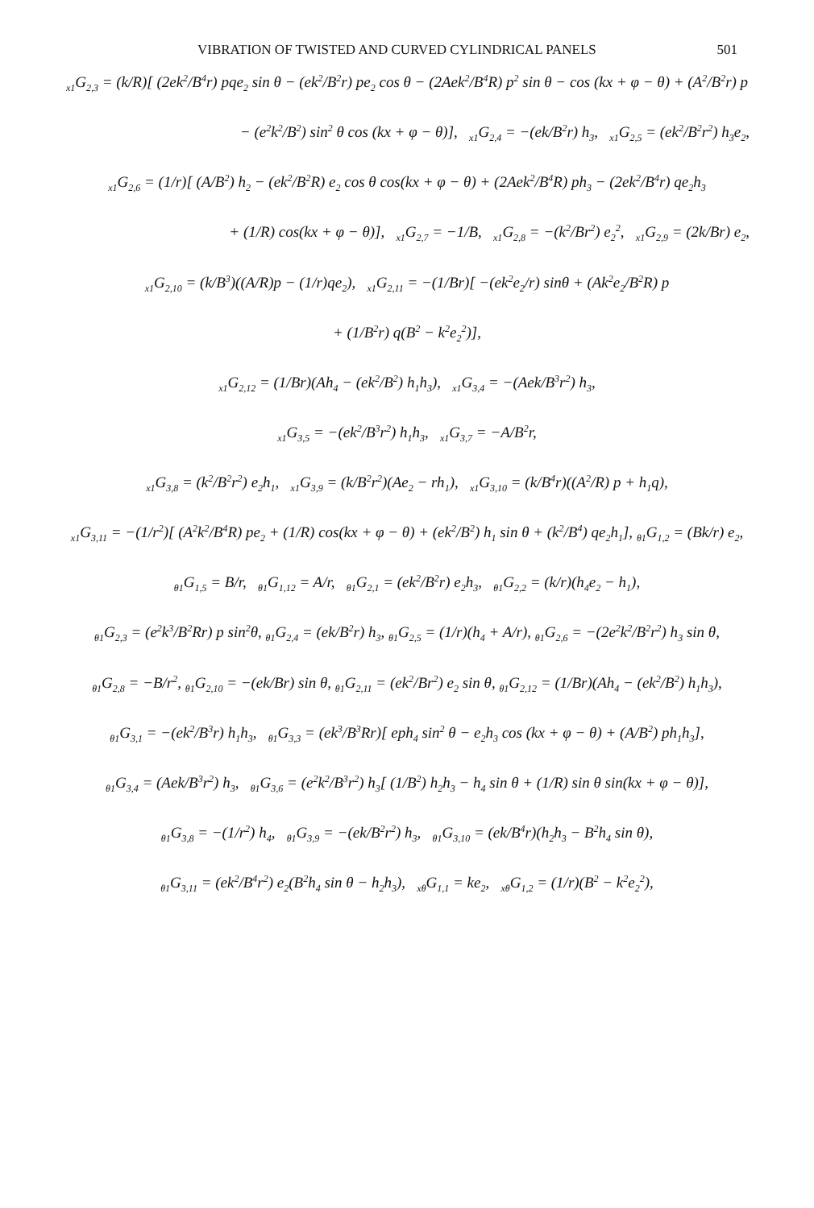VIBRATION OF TWISTED AND CURVED CYLINDRICAL PANELS 501
<sub>x1</sub>G<sub>2,3</sub> = (k/R)[ (2ek<sup>2</sup>/B<sup>4</sup>r) pqe<sub>2</sub> sin θ − (ek<sup>2</sup>/B<sup>2</sup>r) pe<sub>2</sub> cos θ − (2Aek<sup>2</sup>/B<sup>4</sup>R) p<sup>2</sup> sin θ − cos (kx + φ − θ) + (A<sup>2</sup>/B<sup>2</sup>r) p
− (e<sup>2</sup>k<sup>2</sup>/B<sup>2</sup>) sin<sup>2</sup> θ cos (kx + φ − θ)], <sub>x1</sub>G<sub>2,4</sub> = −(ek/B<sup>2</sup>r) h<sub>3</sub>, <sub>x1</sub>G<sub>2,5</sub> = (ek<sup>2</sup>/B<sup>2</sup>r<sup>2</sup>) h<sub>3</sub>e<sub>2</sub>,
<sub>x1</sub>G<sub>2,6</sub> = (1/r)[ (A/B<sup>2</sup>) h<sub>2</sub> − (ek<sup>2</sup>/B<sup>2</sup>R) e<sub>2</sub> cos θ cos(kx + φ − θ) + (2Aek<sup>2</sup>/B<sup>4</sup>R) ph<sub>3</sub> − (2ek<sup>2</sup>/B<sup>4</sup>r) qe<sub>2</sub>h<sub>3</sub>
+ (1/R) cos(kx + φ − θ)], <sub>x1</sub>G<sub>2,7</sub> = −1/B, <sub>x1</sub>G<sub>2,8</sub> = −(k<sup>2</sup>/Br<sup>2</sup>) e<sub>2</sub><sup>2</sup>, <sub>x1</sub>G<sub>2,9</sub> = (2k/Br) e<sub>2</sub>,
<sub>x1</sub>G<sub>2,10</sub> = (k/B<sup>3</sup>)((A/R)p − (1/r)qe<sub>2</sub>), <sub>x1</sub>G<sub>2,11</sub> = −(1/Br)[ −(ek<sup>2</sup>e<sub>2</sub>/r) sinθ + (Ak<sup>2</sup>e<sub>2</sub>/B<sup>2</sup>R) p
+ (1/B<sup>2</sup>r) q(B<sup>2</sup> − k<sup>2</sup>e<sub>2</sub><sup>2</sup>)],
<sub>x1</sub>G<sub>2,12</sub> = (1/Br)(Ah<sub>4</sub> − (ek<sup>2</sup>/B<sup>2</sup>) h<sub>1</sub>h<sub>3</sub>), <sub>x1</sub>G<sub>3,4</sub> = −(Aek/B<sup>3</sup>r<sup>2</sup>) h<sub>3</sub>,
<sub>x1</sub>G<sub>3,5</sub> = −(ek<sup>2</sup>/B<sup>3</sup>r<sup>2</sup>) h<sub>1</sub>h<sub>3</sub>, <sub>x1</sub>G<sub>3,7</sub> = −A/B<sup>2</sup>r,
<sub>x1</sub>G<sub>3,8</sub> = (k<sup>2</sup>/B<sup>2</sup>r<sup>2</sup>) e<sub>2</sub>h<sub>1</sub>, <sub>x1</sub>G<sub>3,9</sub> = (k/B<sup>2</sup>r<sup>2</sup>)(Ae<sub>2</sub> − rh<sub>1</sub>), <sub>x1</sub>G<sub>3,10</sub> = (k/B<sup>4</sup>r)((A<sup>2</sup>/R) p + h<sub>1</sub>q),
<sub>x1</sub>G<sub>3,11</sub> = −(1/r<sup>2</sup>)[ (A<sup>2</sup>k<sup>2</sup>/B<sup>4</sup>R) pe<sub>2</sub> + (1/R) cos(kx + φ − θ) + (ek<sup>2</sup>/B<sup>2</sup>) h<sub>1</sub> sin θ + (k<sup>2</sup>/B<sup>4</sup>) qe<sub>2</sub>h<sub>1</sub>], <sub>θ1</sub>G<sub>1,2</sub> = (Bk/r) e<sub>2</sub>,
<sub>θ1</sub>G<sub>1,5</sub> = B/r, <sub>θ1</sub>G<sub>1,12</sub> = A/r, <sub>θ1</sub>G<sub>2,1</sub> = (ek<sup>2</sup>/B<sup>2</sup>r) e<sub>2</sub>h<sub>3</sub>, <sub>θ1</sub>G<sub>2,2</sub> = (k/r)(h<sub>4</sub>e<sub>2</sub> − h<sub>1</sub>),
<sub>θ1</sub>G<sub>2,3</sub> = (e<sup>2</sup>k<sup>3</sup>/B<sup>2</sup>Rr) p sin<sup>2</sup>θ, <sub>θ1</sub>G<sub>2,4</sub> = (ek/B<sup>2</sup>r) h<sub>3</sub>, <sub>θ1</sub>G<sub>2,5</sub> = (1/r)(h<sub>4</sub> + A/r), <sub>θ1</sub>G<sub>2,6</sub> = −(2e<sup>2</sup>k<sup>2</sup>/B<sup>2</sup>r<sup>2</sup>) h<sub>3</sub> sin θ,
<sub>θ1</sub>G<sub>2,8</sub> = −B/r<sup>2</sup>, <sub>θ1</sub>G<sub>2,10</sub> = −(ek/Br) sin θ, <sub>θ1</sub>G<sub>2,11</sub> = (ek<sup>2</sup>/Br<sup>2</sup>) e<sub>2</sub> sin θ, <sub>θ1</sub>G<sub>2,12</sub> = (1/Br)(Ah<sub>4</sub> − (ek<sup>2</sup>/B<sup>2</sup>) h<sub>1</sub>h<sub>3</sub>),
<sub>θ1</sub>G<sub>3,1</sub> = −(ek<sup>2</sup>/B<sup>3</sup>r) h<sub>1</sub>h<sub>3</sub>, <sub>θ1</sub>G<sub>3,3</sub> = (ek<sup>3</sup>/B<sup>3</sup>Rr)[ eph<sub>4</sub> sin<sup>2</sup> θ − e<sub>2</sub>h<sub>3</sub> cos (kx + φ − θ) + (A/B<sup>2</sup>) ph<sub>1</sub>h<sub>3</sub>],
<sub>θ1</sub>G<sub>3,4</sub> = (Aek/B<sup>3</sup>r<sup>2</sup>) h<sub>3</sub>, <sub>θ1</sub>G<sub>3,6</sub> = (e<sup>2</sup>k<sup>2</sup>/B<sup>3</sup>r<sup>2</sup>) h<sub>3</sub>[ (1/B<sup>2</sup>) h<sub>2</sub>h<sub>3</sub> − h<sub>4</sub> sin θ + (1/R) sin θ sin(kx + φ − θ)],
<sub>θ1</sub>G<sub>3,8</sub> = −(1/r<sup>2</sup>) h<sub>4</sub>, <sub>θ1</sub>G<sub>3,9</sub> = −(ek/B<sup>2</sup>r<sup>2</sup>) h<sub>3</sub>, <sub>θ1</sub>G<sub>3,10</sub> = (ek/B<sup>4</sup>r)(h<sub>2</sub>h<sub>3</sub> − B<sup>2</sup>h<sub>4</sub> sin θ),
<sub>θ1</sub>G<sub>3,11</sub> = (ek<sup>2</sup>/B<sup>4</sup>r<sup>2</sup>) e<sub>2</sub>(B<sup>2</sup>h<sub>4</sub> sin θ − h<sub>2</sub>h<sub>3</sub>), <sub>xθ</sub>G<sub>1,1</sub> = ke<sub>2</sub>, <sub>xθ</sub>G<sub>1,2</sub> = (1/r)(B<sup>2</sup> − k<sup>2</sup>e<sub>2</sub><sup>2</sup>),